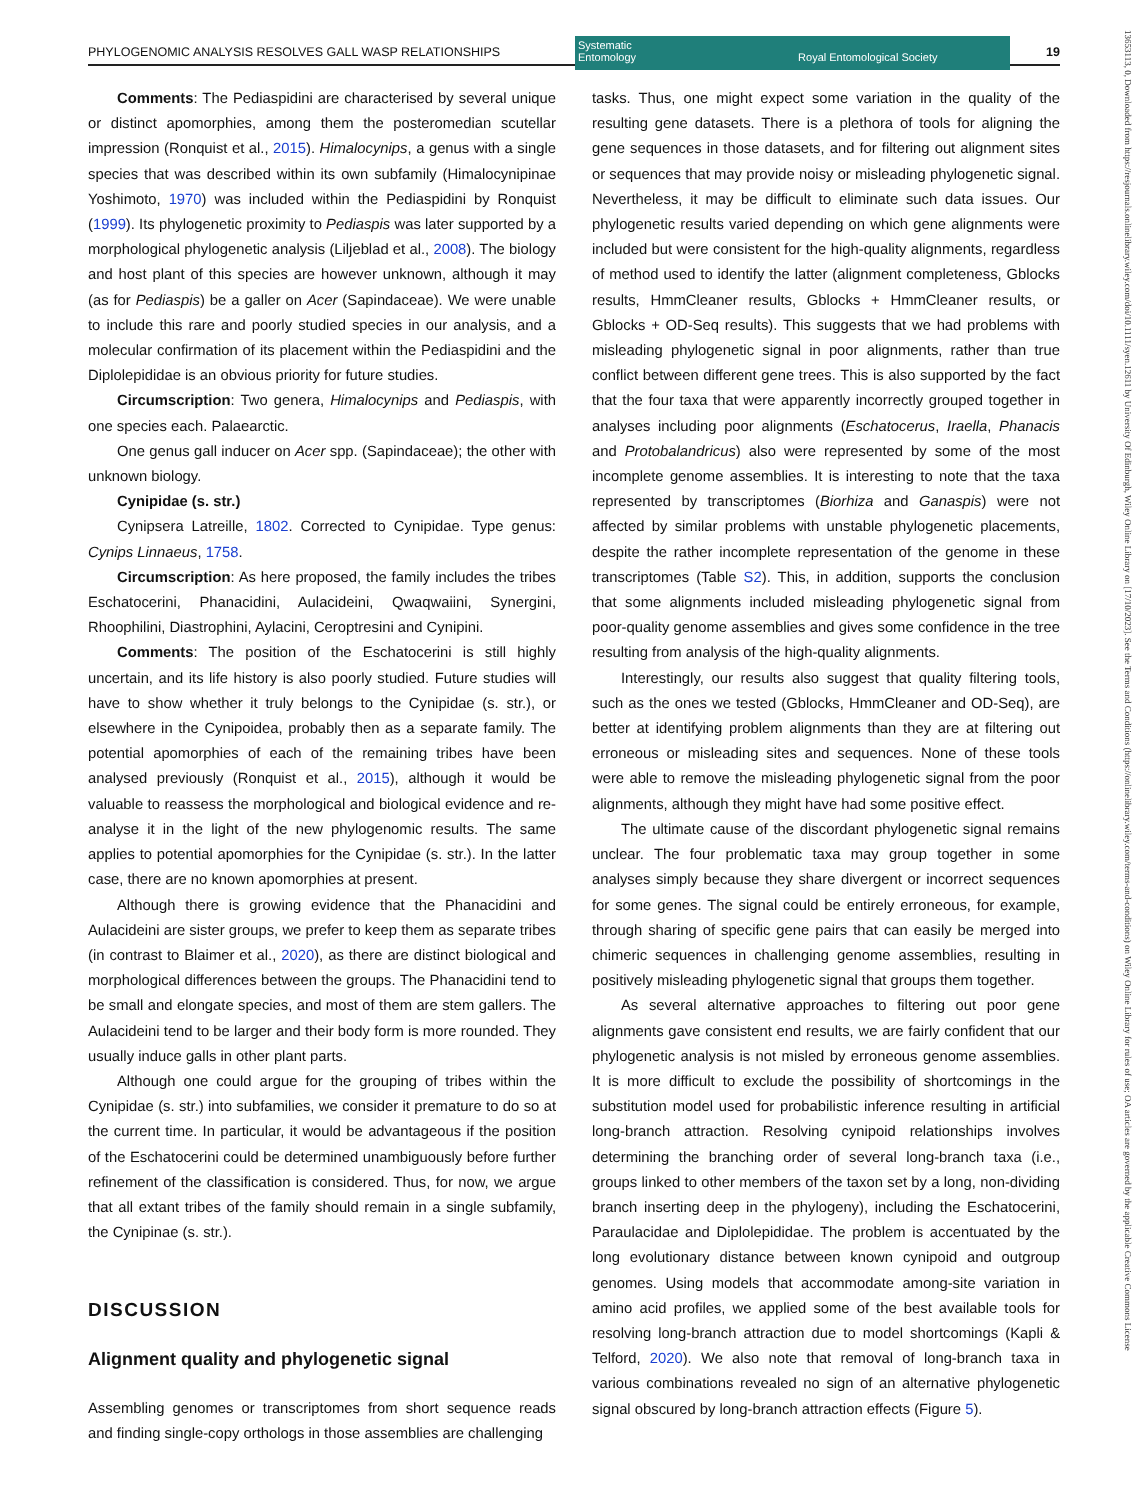PHYLOGENOMIC ANALYSIS RESOLVES GALL WASP RELATIONSHIPS
Systematic
Entomology Royal Entomological Society
19
Comments: The Pediaspidini are characterised by several unique or distinct apomorphies, among them the posteromedian scutellar impression (Ronquist et al., 2015). Himalocynips, a genus with a single species that was described within its own subfamily (Himalocynipinae Yoshimoto, 1970) was included within the Pediaspidini by Ronquist (1999). Its phylogenetic proximity to Pediaspis was later supported by a morphological phylogenetic analysis (Liljeblad et al., 2008). The biology and host plant of this species are however unknown, although it may (as for Pediaspis) be a galler on Acer (Sapindaceae). We were unable to include this rare and poorly studied species in our analysis, and a molecular confirmation of its placement within the Pediaspidini and the Diplolepididae is an obvious priority for future studies.
Circumscription: Two genera, Himalocynips and Pediaspis, with one species each. Palaearctic.
One genus gall inducer on Acer spp. (Sapindaceae); the other with unknown biology.
Cynipidae (s. str.)
Cynipsera Latreille, 1802. Corrected to Cynipidae. Type genus: Cynips Linnaeus, 1758.
Circumscription: As here proposed, the family includes the tribes Eschatocerini, Phanacidini, Aulacideini, Qwaqwaiini, Synergini, Rhoophilini, Diastrophini, Aylacini, Ceroptresini and Cynipini.
Comments: The position of the Eschatocerini is still highly uncertain, and its life history is also poorly studied. Future studies will have to show whether it truly belongs to the Cynipidae (s. str.), or elsewhere in the Cynipoidea, probably then as a separate family. The potential apomorphies of each of the remaining tribes have been analysed previously (Ronquist et al., 2015), although it would be valuable to reassess the morphological and biological evidence and re-analyse it in the light of the new phylogenomic results. The same applies to potential apomorphies for the Cynipidae (s. str.). In the latter case, there are no known apomorphies at present.
Although there is growing evidence that the Phanacidini and Aulacideini are sister groups, we prefer to keep them as separate tribes (in contrast to Blaimer et al., 2020), as there are distinct biological and morphological differences between the groups. The Phanacidini tend to be small and elongate species, and most of them are stem gallers. The Aulacideini tend to be larger and their body form is more rounded. They usually induce galls in other plant parts.
Although one could argue for the grouping of tribes within the Cynipidae (s. str.) into subfamilies, we consider it premature to do so at the current time. In particular, it would be advantageous if the position of the Eschatocerini could be determined unambiguously before further refinement of the classification is considered. Thus, for now, we argue that all extant tribes of the family should remain in a single subfamily, the Cynipinae (s. str.).
DISCUSSION
Alignment quality and phylogenetic signal
Assembling genomes or transcriptomes from short sequence reads and finding single-copy orthologs in those assemblies are challenging
tasks. Thus, one might expect some variation in the quality of the resulting gene datasets. There is a plethora of tools for aligning the gene sequences in those datasets, and for filtering out alignment sites or sequences that may provide noisy or misleading phylogenetic signal. Nevertheless, it may be difficult to eliminate such data issues. Our phylogenetic results varied depending on which gene alignments were included but were consistent for the high-quality alignments, regardless of method used to identify the latter (alignment completeness, Gblocks results, HmmCleaner results, Gblocks + HmmCleaner results, or Gblocks + OD-Seq results). This suggests that we had problems with misleading phylogenetic signal in poor alignments, rather than true conflict between different gene trees. This is also supported by the fact that the four taxa that were apparently incorrectly grouped together in analyses including poor alignments (Eschatocerus, Iraella, Phanacis and Protobalandricus) also were represented by some of the most incomplete genome assemblies. It is interesting to note that the taxa represented by transcriptomes (Biorhiza and Ganaspis) were not affected by similar problems with unstable phylogenetic placements, despite the rather incomplete representation of the genome in these transcriptomes (Table S2). This, in addition, supports the conclusion that some alignments included misleading phylogenetic signal from poor-quality genome assemblies and gives some confidence in the tree resulting from analysis of the high-quality alignments.
Interestingly, our results also suggest that quality filtering tools, such as the ones we tested (Gblocks, HmmCleaner and OD-Seq), are better at identifying problem alignments than they are at filtering out erroneous or misleading sites and sequences. None of these tools were able to remove the misleading phylogenetic signal from the poor alignments, although they might have had some positive effect.
The ultimate cause of the discordant phylogenetic signal remains unclear. The four problematic taxa may group together in some analyses simply because they share divergent or incorrect sequences for some genes. The signal could be entirely erroneous, for example, through sharing of specific gene pairs that can easily be merged into chimeric sequences in challenging genome assemblies, resulting in positively misleading phylogenetic signal that groups them together.
As several alternative approaches to filtering out poor gene alignments gave consistent end results, we are fairly confident that our phylogenetic analysis is not misled by erroneous genome assemblies. It is more difficult to exclude the possibility of shortcomings in the substitution model used for probabilistic inference resulting in artificial long-branch attraction. Resolving cynipoid relationships involves determining the branching order of several long-branch taxa (i.e., groups linked to other members of the taxon set by a long, non-dividing branch inserting deep in the phylogeny), including the Eschatocerini, Paraulacidae and Diplolepididae. The problem is accentuated by the long evolutionary distance between known cynipoid and outgroup genomes. Using models that accommodate among-site variation in amino acid profiles, we applied some of the best available tools for resolving long-branch attraction due to model shortcomings (Kapli & Telford, 2020). We also note that removal of long-branch taxa in various combinations revealed no sign of an alternative phylogenetic signal obscured by long-branch attraction effects (Figure 5).
13653113, 0, Downloaded from https://resjournals.onlinelibrary.wiley.com/doi/10.1111/syen.12611 by University Of Edinburgh, Wiley Online Library on [17/10/2023]. See the Terms and Conditions (https://onlinelibrary.wiley.com/terms-and-conditions) on Wiley Online Library for rules of use; OA articles are governed by the applicable Creative Commons License